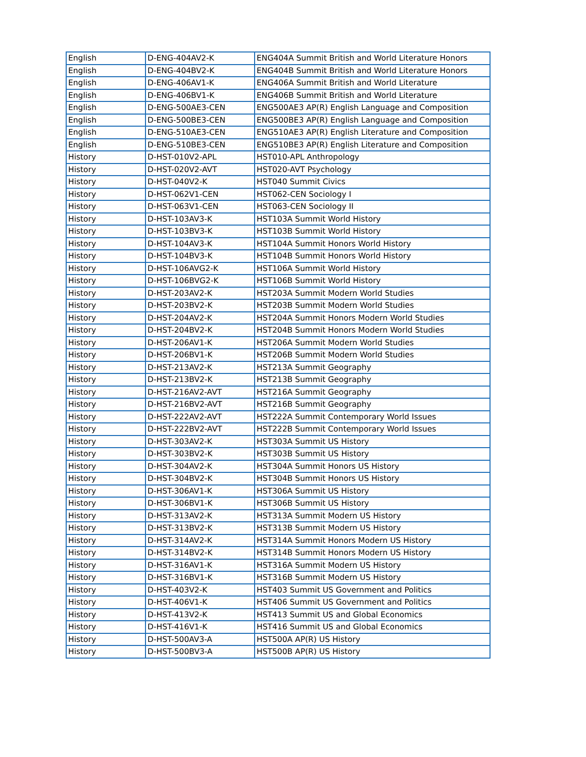| English | D-ENG-404AV2-K | ENG404A Summit British and World Literature Honors |
| English | D-ENG-404BV2-K | ENG404B Summit British and World Literature Honors |
| English | D-ENG-406AV1-K | ENG406A Summit British and World Literature |
| English | D-ENG-406BV1-K | ENG406B Summit British and World Literature |
| English | D-ENG-500AE3-CEN | ENG500AE3 AP(R) English Language and Composition |
| English | D-ENG-500BE3-CEN | ENG500BE3 AP(R) English Language and Composition |
| English | D-ENG-510AE3-CEN | ENG510AE3 AP(R) English Literature and Composition |
| English | D-ENG-510BE3-CEN | ENG510BE3 AP(R) English Literature and Composition |
| History | D-HST-010V2-APL | HST010-APL Anthropology |
| History | D-HST-020V2-AVT | HST020-AVT Psychology |
| History | D-HST-040V2-K | HST040 Summit Civics |
| History | D-HST-062V1-CEN | HST062-CEN Sociology I |
| History | D-HST-063V1-CEN | HST063-CEN Sociology II |
| History | D-HST-103AV3-K | HST103A Summit World History |
| History | D-HST-103BV3-K | HST103B Summit World History |
| History | D-HST-104AV3-K | HST104A Summit Honors World History |
| History | D-HST-104BV3-K | HST104B Summit Honors World History |
| History | D-HST-106AVG2-K | HST106A Summit World History |
| History | D-HST-106BVG2-K | HST106B Summit World History |
| History | D-HST-203AV2-K | HST203A Summit Modern World Studies |
| History | D-HST-203BV2-K | HST203B Summit Modern World Studies |
| History | D-HST-204AV2-K | HST204A Summit Honors Modern World Studies |
| History | D-HST-204BV2-K | HST204B Summit Honors Modern World Studies |
| History | D-HST-206AV1-K | HST206A Summit Modern World Studies |
| History | D-HST-206BV1-K | HST206B Summit Modern World Studies |
| History | D-HST-213AV2-K | HST213A Summit Geography |
| History | D-HST-213BV2-K | HST213B Summit Geography |
| History | D-HST-216AV2-AVT | HST216A Summit Geography |
| History | D-HST-216BV2-AVT | HST216B Summit Geography |
| History | D-HST-222AV2-AVT | HST222A Summit Contemporary World Issues |
| History | D-HST-222BV2-AVT | HST222B Summit Contemporary World Issues |
| History | D-HST-303AV2-K | HST303A Summit US History |
| History | D-HST-303BV2-K | HST303B Summit US History |
| History | D-HST-304AV2-K | HST304A Summit Honors US History |
| History | D-HST-304BV2-K | HST304B Summit Honors US History |
| History | D-HST-306AV1-K | HST306A Summit US History |
| History | D-HST-306BV1-K | HST306B Summit US History |
| History | D-HST-313AV2-K | HST313A Summit Modern US History |
| History | D-HST-313BV2-K | HST313B Summit Modern US History |
| History | D-HST-314AV2-K | HST314A Summit Honors Modern US History |
| History | D-HST-314BV2-K | HST314B Summit Honors Modern US History |
| History | D-HST-316AV1-K | HST316A Summit Modern US History |
| History | D-HST-316BV1-K | HST316B Summit Modern US History |
| History | D-HST-403V2-K | HST403 Summit US Government and Politics |
| History | D-HST-406V1-K | HST406 Summit US Government and Politics |
| History | D-HST-413V2-K | HST413 Summit US and Global Economics |
| History | D-HST-416V1-K | HST416 Summit US and Global Economics |
| History | D-HST-500AV3-A | HST500A AP(R) US History |
| History | D-HST-500BV3-A | HST500B AP(R) US History |